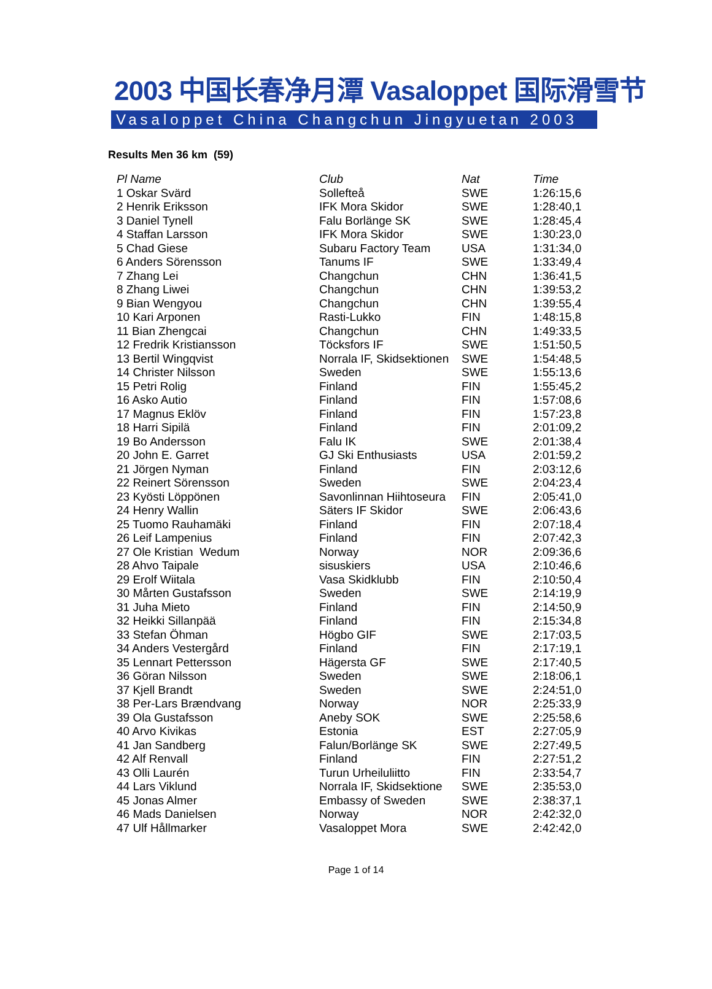2003 中国长春净月潭 Vasaloppet 国际滑雪节
Vasaloppet China Changchun Jingyuetan 2003
Results Men 36 km (59)
| Pl Name | Club | Nat | Time |
| --- | --- | --- | --- |
| 1 Oskar Svärd | Sollefteå | SWE | 1:26:15,6 |
| 2 Henrik Eriksson | IFK Mora Skidor | SWE | 1:28:40,1 |
| 3 Daniel Tynell | Falu Borlänge SK | SWE | 1:28:45,4 |
| 4 Staffan Larsson | IFK Mora Skidor | SWE | 1:30:23,0 |
| 5 Chad Giese | Subaru Factory Team | USA | 1:31:34,0 |
| 6 Anders Sörensson | Tanums IF | SWE | 1:33:49,4 |
| 7 Zhang Lei | Changchun | CHN | 1:36:41,5 |
| 8 Zhang Liwei | Changchun | CHN | 1:39:53,2 |
| 9 Bian Wengyou | Changchun | CHN | 1:39:55,4 |
| 10 Kari Arponen | Rasti-Lukko | FIN | 1:48:15,8 |
| 11 Bian Zhengcai | Changchun | CHN | 1:49:33,5 |
| 12 Fredrik Kristiansson | Töcksfors IF | SWE | 1:51:50,5 |
| 13 Bertil Wingqvist | Norrala IF, Skidsektionen | SWE | 1:54:48,5 |
| 14 Christer Nilsson | Sweden | SWE | 1:55:13,6 |
| 15 Petri Rolig | Finland | FIN | 1:55:45,2 |
| 16 Asko Autio | Finland | FIN | 1:57:08,6 |
| 17 Magnus Eklöv | Finland | FIN | 1:57:23,8 |
| 18 Harri Sipilä | Finland | FIN | 2:01:09,2 |
| 19 Bo Andersson | Falu IK | SWE | 2:01:38,4 |
| 20 John E. Garret | GJ Ski Enthusiasts | USA | 2:01:59,2 |
| 21 Jörgen Nyman | Finland | FIN | 2:03:12,6 |
| 22 Reinert Sörensson | Sweden | SWE | 2:04:23,4 |
| 23 Kyösti Löppönen | Savonlinnan Hiihtoseura | FIN | 2:05:41,0 |
| 24 Henry Wallin | Säters IF Skidor | SWE | 2:06:43,6 |
| 25 Tuomo Rauhamäki | Finland | FIN | 2:07:18,4 |
| 26 Leif Lampenius | Finland | FIN | 2:07:42,3 |
| 27 Ole Kristian Wedum | Norway | NOR | 2:09:36,6 |
| 28 Ahvo Taipale | sisuskiers | USA | 2:10:46,6 |
| 29 Erolf Wiitala | Vasa Skidklubb | FIN | 2:10:50,4 |
| 30 Mårten Gustafsson | Sweden | SWE | 2:14:19,9 |
| 31 Juha Mieto | Finland | FIN | 2:14:50,9 |
| 32 Heikki Sillanpää | Finland | FIN | 2:15:34,8 |
| 33 Stefan Öhman | Högbo GIF | SWE | 2:17:03,5 |
| 34 Anders Vestergård | Finland | FIN | 2:17:19,1 |
| 35 Lennart Pettersson | Hägersta GF | SWE | 2:17:40,5 |
| 36 Göran Nilsson | Sweden | SWE | 2:18:06,1 |
| 37 Kjell Brandt | Sweden | SWE | 2:24:51,0 |
| 38 Per-Lars Brændvang | Norway | NOR | 2:25:33,9 |
| 39 Ola Gustafsson | Aneby SOK | SWE | 2:25:58,6 |
| 40 Arvo Kivikas | Estonia | EST | 2:27:05,9 |
| 41 Jan Sandberg | Falun/Borlänge SK | SWE | 2:27:49,5 |
| 42 Alf Renvall | Finland | FIN | 2:27:51,2 |
| 43 Olli Laurén | Turun Urheiluliitto | FIN | 2:33:54,7 |
| 44 Lars Viklund | Norrala IF, Skidsektione | SWE | 2:35:53,0 |
| 45 Jonas Almer | Embassy of Sweden | SWE | 2:38:37,1 |
| 46 Mads Danielsen | Norway | NOR | 2:42:32,0 |
| 47 Ulf Hållmarker | Vasaloppet Mora | SWE | 2:42:42,0 |
Page 1 of 14